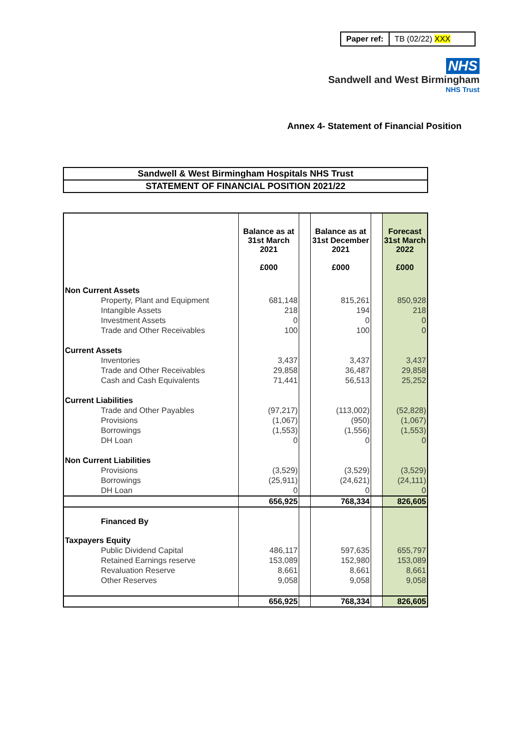| Paper ref: | TB (02/22) XXX |
NHS
Sandwell and West Birmingham
NHS Trust
Annex 4- Statement of Financial Position
| Sandwell & West Birmingham Hospitals NHS Trust |
| STATEMENT OF FINANCIAL POSITION 2021/22 |
| | Balance as at 31st March 2021 £000 | | Balance as at 31st December 2021 £000 | | Forecast 31st March 2022 £000 |
| Non Current Assets | | | | | |
| Property, Plant and Equipment | 681,148 | | 815,261 | | 850,928 |
| Intangible Assets | 218 | | 194 | | 218 |
| Investment Assets | 0 | | 0 | | 0 |
| Trade and Other Receivables | 100 | | 100 | | 0 |
| Current Assets | | | | | |
| Inventories | 3,437 | | 3,437 | | 3,437 |
| Trade and Other Receivables | 29,858 | | 36,487 | | 29,858 |
| Cash and Cash Equivalents | 71,441 | | 56,513 | | 25,252 |
| Current Liabilities | | | | | |
| Trade and Other Payables | (97,217) | | (113,002) | | (52,828) |
| Provisions | (1,067) | | (950) | | (1,067) |
| Borrowings | (1,553) | | (1,556) | | (1,553) |
| DH Loan | 0 | | 0 | | 0 |
| Non Current Liabilities | | | | | |
| Provisions | (3,529) | | (3,529) | | (3,529) |
| Borrowings | (25,911) | | (24,621) | | (24,111) |
| DH Loan | 0 | | 0 | | 0 |
| | 656,925 | | 768,334 | | 826,605 |
| Financed By | | | | | |
| Taxpayers Equity | | | | | |
| Public Dividend Capital | 486,117 | | 597,635 | | 655,797 |
| Retained Earnings reserve | 153,089 | | 152,980 | | 153,089 |
| Revaluation Reserve | 8,661 | | 8,661 | | 8,661 |
| Other Reserves | 9,058 | | 9,058 | | 9,058 |
| | 656,925 | | 768,334 | | 826,605 |